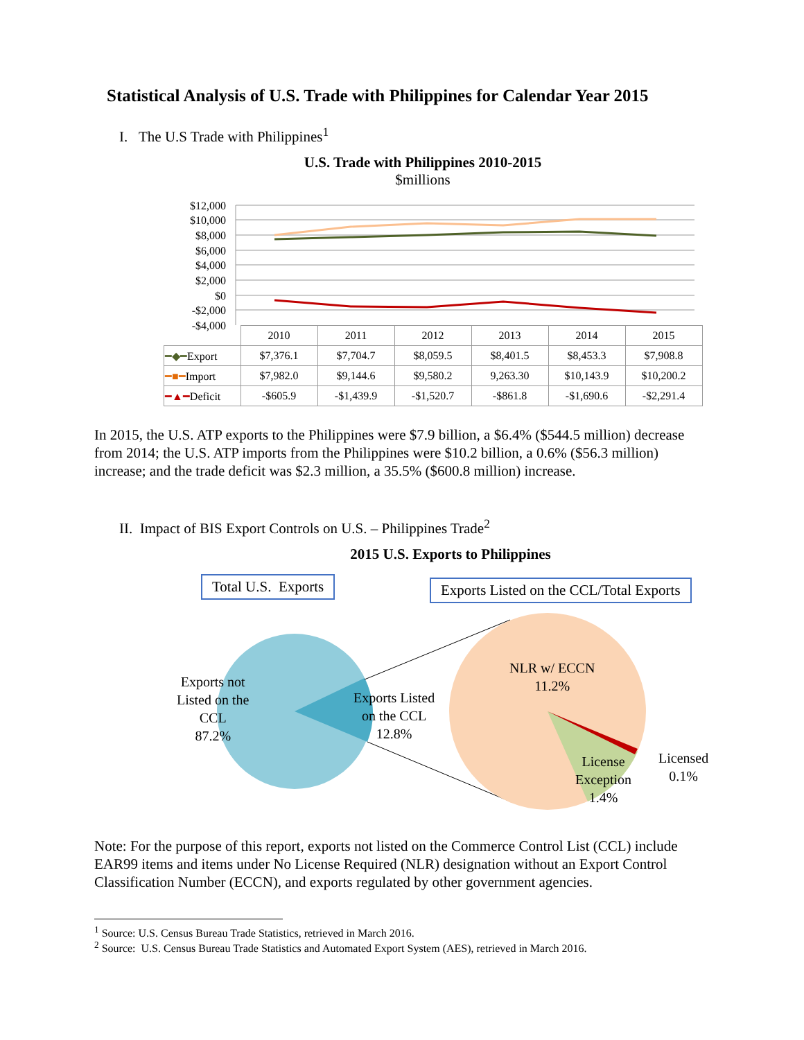Statistical Analysis of U.S. Trade with Philippines for Calendar Year 2015
I. The U.S Trade with Philippines<sup>1</sup>
U.S. Trade with Philippines 2010-2015
$millions
$12,000
$10,000
$8,000
$6,000
$4,000
$2,000
$0
-$2,000
-$4,000
| | 2010 | 2011 | 2012 | 2013 | 2014 | 2015 |
| --- | --- | --- | --- | --- | --- | --- |
| ━◆━ Export | $7,376.1 | $7,704.7 | $8,059.5 | $8,401.5 | $8,453.3 | $7,908.8 |
| ━■━ Import | $7,982.0 | $9,144.6 | $9,580.2 | 9,263.30 | $10,143.9 | $10,200.2 |
| ━▲━ Deficit | -$605.9 | -$1,439.9 | -$1,520.7 | -$861.8 | -$1,690.6 | -$2,291.4 |
In 2015, the U.S. ATP exports to the Philippines were $7.9 billion, a $6.4% ($544.5 million) decrease from 2014; the U.S. ATP imports from the Philippines were $10.2 billion, a 0.6% ($56.3 million) increase; and the trade deficit was $2.3 million, a 35.5% ($600.8 million) increase.
II. Impact of BIS Export Controls on U.S. – Philippines Trade<sup>2</sup>
2015 U.S. Exports to Philippines
Total U.S. Exports
Exports Listed on the CCL/Total Exports
Exports not
Listed on the
CCL
87.2%
Exports Listed
on the CCL
12.8%
NLR w/ ECCN
11.2%
License
Exception
1.4%
Licensed
0.1%
Note: For the purpose of this report, exports not listed on the Commerce Control List (CCL) include EAR99 items and items under No License Required (NLR) designation without an Export Control Classification Number (ECCN), and exports regulated by other government agencies.
<sup>1</sup> Source: U.S. Census Bureau Trade Statistics, retrieved in March 2016.
<sup>2</sup> Source: U.S. Census Bureau Trade Statistics and Automated Export System (AES), retrieved in March 2016.